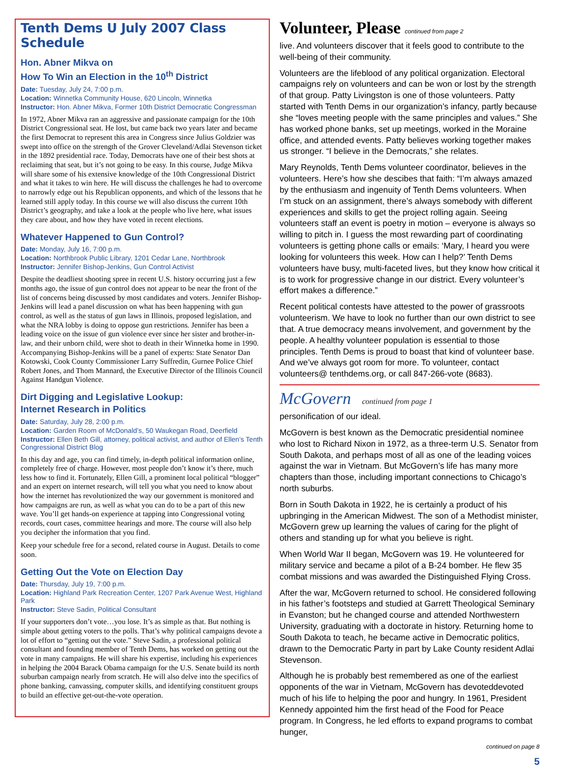Tenth Dems U July 2007 Class Schedule
Hon. Abner Mikva on
How To Win an Election in the 10<sup>th</sup> District
Date: Tuesday, July 24, 7:00 p.m.
Location: Winnetka Community House, 620 Lincoln, Winnetka
Instructor: Hon. Abner Mikva, Former 10th District Democratic Congressman
In 1972, Abner Mikva ran an aggressive and passionate campaign for the 10th District Congressional seat. He lost, but came back two years later and became the first Democrat to represent this area in Congress since Julius Goldzier was swept into office on the strength of the Grover Cleveland/Adlai Stevenson ticket in the 1892 presidential race. Today, Democrats have one of their best shots at reclaiming that seat, but it’s not going to be easy. In this course, Judge Mikva will share some of his extensive knowledge of the 10th Congressional District and what it takes to win here. He will discuss the challenges he had to overcome to narrowly edge out his Republican opponents, and which of the lessons that he learned still apply today. In this course we will also discuss the current 10th District’s geography, and take a look at the people who live here, what issues they care about, and how they have voted in recent elections.
Whatever Happened to Gun Control?
Date: Monday, July 16, 7:00 p.m.
Location: Northbrook Public Library, 1201 Cedar Lane, Northbrook
Instructor: Jennifer Bishop-Jenkins, Gun Control Activist
Despite the deadliest shooting spree in recent U.S. history occurring just a few months ago, the issue of gun control does not appear to be near the front of the list of concerns being discussed by most candidates and voters. Jennifer Bishop-Jenkins will lead a panel discussion on what has been happening with gun control, as well as the status of gun laws in Illinois, proposed legislation, and what the NRA lobby is doing to oppose gun restrictions. Jennifer has been a leading voice on the issue of gun violence ever since her sister and brother-in-law, and their unborn child, were shot to death in their Winnetka home in 1990. Accompanying Bishop-Jenkins will be a panel of experts: State Senator Dan Kotowski, Cook County Commissioner Larry Suffredin, Gurnee Police Chief Robert Jones, and Thom Mannard, the Executive Director of the Illinois Council Against Handgun Violence.
Dirt Digging and Legislative Lookup:
Internet Research in Politics
Date: Saturday, July 28, 2:00 p.m.
Location: Garden Room of McDonald’s, 50 Waukegan Road, Deerfield
Instructor: Ellen Beth Gill, attorney, political activist, and author of Ellen’s Tenth Congressional District Blog
In this day and age, you can find timely, in-depth political information online, completely free of charge. However, most people don’t know it’s there, much less how to find it. Fortunately, Ellen Gill, a prominent local political “blogger” and an expert on internet research, will tell you what you need to know about how the internet has revolutionized the way our government is monitored and how campaigns are run, as well as what you can do to be a part of this new wave. You’ll get hands-on experience at tapping into Congressional voting records, court cases, committee hearings and more. The course will also help you decipher the information that you find.
Keep your schedule free for a second, related course in August. Details to come soon.
Getting Out the Vote on Election Day
Date: Thursday, July 19, 7:00 p.m.
Location: Highland Park Recreation Center, 1207 Park Avenue West, Highland Park
Instructor: Steve Sadin, Political Consultant
If your supporters don’t vote…you lose. It’s as simple as that. But nothing is simple about getting voters to the polls. That’s why political campaigns devote a lot of effort to “getting out the vote.” Steve Sadin, a professional political consultant and founding member of Tenth Dems, has worked on getting out the vote in many campaigns. He will share his expertise, including his experiences in helping the 2004 Barack Obama campaign for the U.S. Senate build its north suburban campaign nearly from scratch. He will also delve into the specifics of phone banking, canvassing, computer skills, and identifying constituent groups to build an effective get-out-the-vote operation.
Volunteer, Please continued from page 2
live. And volunteers discover that it feels good to contribute to the well-being of their community.
Volunteers are the lifeblood of any political organization. Electoral campaigns rely on volunteers and can be won or lost by the strength of that group. Patty Livingston is one of those volunteers. Patty started with Tenth Dems in our organization’s infancy, partly because she “loves meeting people with the same principles and values.” She has worked phone banks, set up meetings, worked in the Moraine office, and attended events. Patty believes working together makes us stronger. “I believe in the Democrats,” she relates.
Mary Reynolds, Tenth Dems volunteer coordinator, believes in the volunteers. Here’s how she descibes that faith: “I’m always amazed by the enthusiasm and ingenuity of Tenth Dems volunteers. When I’m stuck on an assignment, there’s always somebody with different experiences and skills to get the project rolling again. Seeing volunteers staff an event is poetry in motion – everyone is always so willing to pitch in. I guess the most rewarding part of coordinating volunteers is getting phone calls or emails: ‘Mary, I heard you were looking for volunteers this week. How can I help?’ Tenth Dems volunteers have busy, multi-faceted lives, but they know how critical it is to work for progressive change in our district. Every volunteer’s effort makes a difference.”
Recent political contests have attested to the power of grassroots volunteerism. We have to look no further than our own district to see that. A true democracy means involvement, and government by the people. A healthy volunteer population is essential to those principles. Tenth Dems is proud to boast that kind of volunteer base. And we’ve always got room for more. To volunteer, contact volunteers@ tenthdems.org, or call 847-266-vote (8683).
McGovern continued from page 1
personification of our ideal.
McGovern is best known as the Democratic presidential nominee who lost to Richard Nixon in 1972, as a three-term U.S. Senator from South Dakota, and perhaps most of all as one of the leading voices against the war in Vietnam. But McGovern’s life has many more chapters than those, including important connections to Chicago’s north suburbs.
Born in South Dakota in 1922, he is certainly a product of his upbringing in the American Midwest. The son of a Methodist minister, McGovern grew up learning the values of caring for the plight of others and standing up for what you believe is right.
When World War II began, McGovern was 19. He volunteered for military service and became a pilot of a B-24 bomber. He flew 35 combat missions and was awarded the Distinguished Flying Cross.
After the war, McGovern returned to school. He considered following in his father’s footsteps and studied at Garrett Theological Seminary in Evanston; but he changed course and attended Northwestern University, graduating with a doctorate in history. Returning home to South Dakota to teach, he became active in Democratic politics, drawn to the Democratic Party in part by Lake County resident Adlai Stevenson.
Although he is probably best remembered as one of the earliest opponents of the war in Vietnam, McGovern has devoteddevoted much of his life to helping the poor and hungry. In 1961, President Kennedy appointed him the first head of the Food for Peace program. In Congress, he led efforts to expand programs to combat hunger,
continued on page 8
5